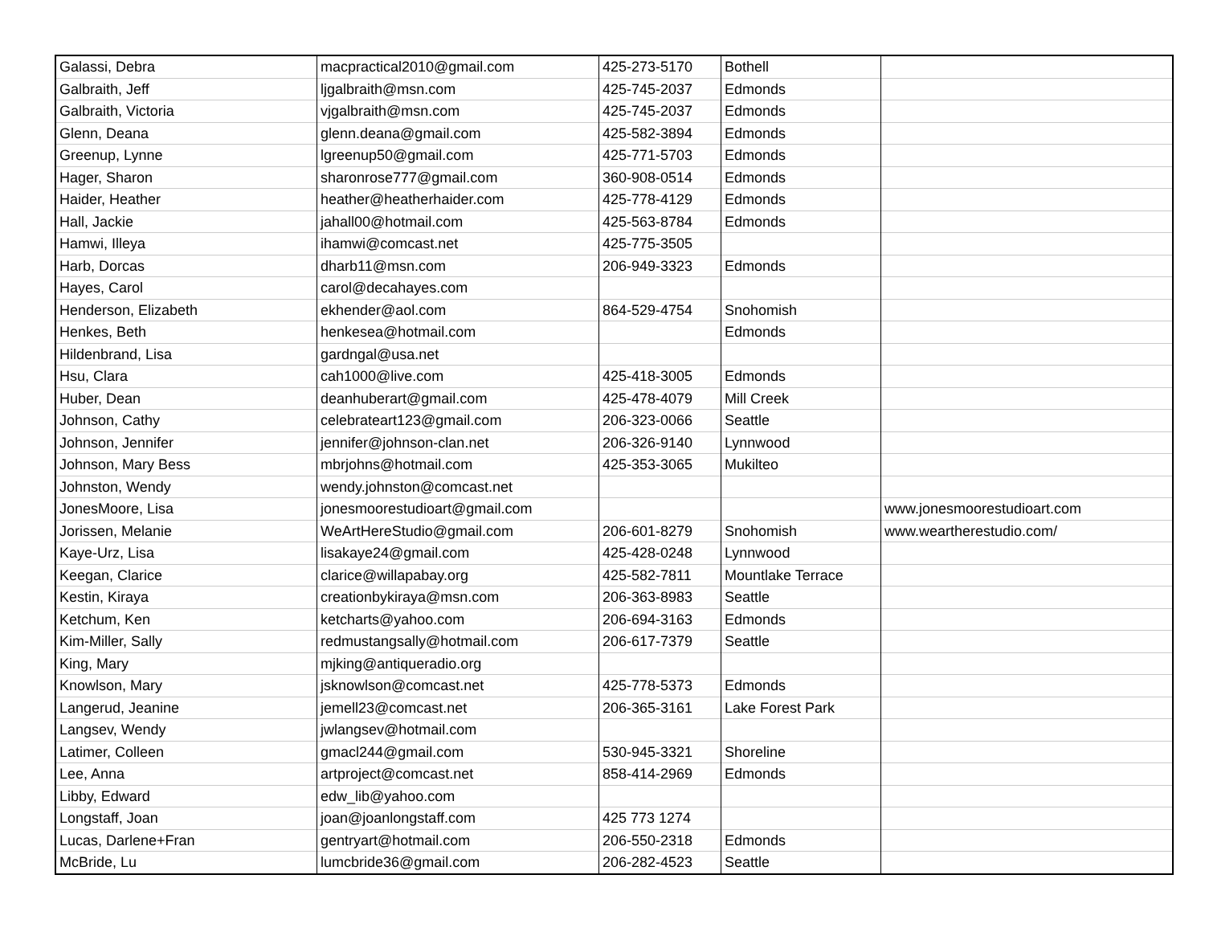| Galassi, Debra | macpractical2010@gmail.com | 425-273-5170 | Bothell | |
| Galbraith, Jeff | ljgalbraith@msn.com | 425-745-2037 | Edmonds | |
| Galbraith, Victoria | vjgalbraith@msn.com | 425-745-2037 | Edmonds | |
| Glenn, Deana | glenn.deana@gmail.com | 425-582-3894 | Edmonds | |
| Greenup, Lynne | lgreenup50@gmail.com | 425-771-5703 | Edmonds | |
| Hager, Sharon | sharonrose777@gmail.com | 360-908-0514 | Edmonds | |
| Haider, Heather | heather@heatherhaider.com | 425-778-4129 | Edmonds | |
| Hall, Jackie | jahall00@hotmail.com | 425-563-8784 | Edmonds | |
| Hamwi, Illeya | ihamwi@comcast.net | 425-775-3505 | | |
| Harb, Dorcas | dharb11@msn.com | 206-949-3323 | Edmonds | |
| Hayes, Carol | carol@decahayes.com | | | |
| Henderson, Elizabeth | ekhender@aol.com | 864-529-4754 | Snohomish | |
| Henkes, Beth | henkesea@hotmail.com | | Edmonds | |
| Hildenbrand, Lisa | gardngal@usa.net | | | |
| Hsu, Clara | cah1000@live.com | 425-418-3005 | Edmonds | |
| Huber, Dean | deanhuberart@gmail.com | 425-478-4079 | Mill Creek | |
| Johnson, Cathy | celebrateart123@gmail.com | 206-323-0066 | Seattle | |
| Johnson, Jennifer | jennifer@johnson-clan.net | 206-326-9140 | Lynnwood | |
| Johnson, Mary Bess | mbrjohns@hotmail.com | 425-353-3065 | Mukilteo | |
| Johnston, Wendy | wendy.johnston@comcast.net | | | |
| JonesMoore, Lisa | jonesmoorestudioart@gmail.com | | | www.jonesmoorestudioart.com |
| Jorissen, Melanie | WeArtHereStudio@gmail.com | 206-601-8279 | Snohomish | www.weartherestudio.com/ |
| Kaye-Urz, Lisa | lisakaye24@gmail.com | 425-428-0248 | Lynnwood | |
| Keegan, Clarice | clarice@willapabay.org | 425-582-7811 | Mountlake Terrace | |
| Kestin, Kiraya | creationbykiraya@msn.com | 206-363-8983 | Seattle | |
| Ketchum, Ken | ketcharts@yahoo.com | 206-694-3163 | Edmonds | |
| Kim-Miller, Sally | redmustangsally@hotmail.com | 206-617-7379 | Seattle | |
| King, Mary | mjking@antiqueradio.org | | | |
| Knowlson, Mary | jsknowlson@comcast.net | 425-778-5373 | Edmonds | |
| Langerud, Jeanine | jemell23@comcast.net | 206-365-3161 | Lake Forest Park | |
| Langsev, Wendy | jwlangsev@hotmail.com | | | |
| Latimer, Colleen | gmacl244@gmail.com | 530-945-3321 | Shoreline | |
| Lee, Anna | artproject@comcast.net | 858-414-2969 | Edmonds | |
| Libby, Edward | edw_lib@yahoo.com | | | |
| Longstaff, Joan | joan@joanlongstaff.com | 425 773 1274 | | |
| Lucas, Darlene+Fran | gentryart@hotmail.com | 206-550-2318 | Edmonds | |
| McBride, Lu | lumcbride36@gmail.com | 206-282-4523 | Seattle | |